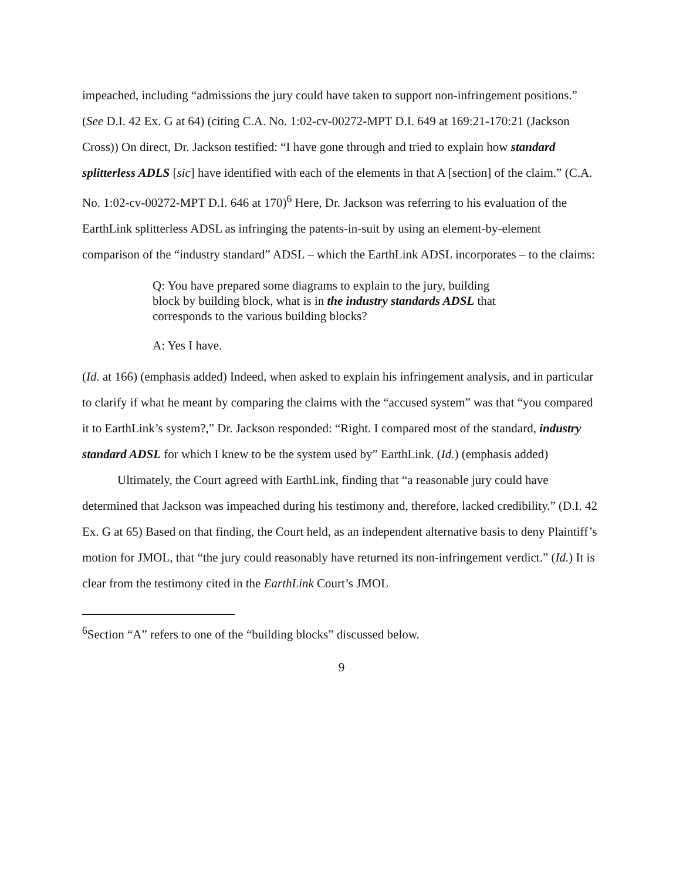impeached, including “admissions the jury could have taken to support non-infringement positions.” (See D.I. 42 Ex. G at 64) (citing C.A. No. 1:02-cv-00272-MPT D.I. 649 at 169:21-170:21 (Jackson Cross)) On direct, Dr. Jackson testified: “I have gone through and tried to explain how standard splitterless ADLS [sic] have identified with each of the elements in that A [section] of the claim.” (C.A. No. 1:02-cv-00272-MPT D.I. 646 at 170)<sup>6</sup> Here, Dr. Jackson was referring to his evaluation of the EarthLink splitterless ADSL as infringing the patents-in-suit by using an element-by-element comparison of the “industry standard” ADSL – which the EarthLink ADSL incorporates – to the claims:
Q: You have prepared some diagrams to explain to the jury, building block by building block, what is in the industry standards ADSL that corresponds to the various building blocks?
A: Yes I have.
(Id. at 166) (emphasis added) Indeed, when asked to explain his infringement analysis, and in particular to clarify if what he meant by comparing the claims with the “accused system” was that “you compared it to EarthLink’s system?,” Dr. Jackson responded: “Right. I compared most of the standard, industry standard ADSL for which I knew to be the system used by” EarthLink. (Id.) (emphasis added)
Ultimately, the Court agreed with EarthLink, finding that “a reasonable jury could have determined that Jackson was impeached during his testimony and, therefore, lacked credibility.” (D.I. 42 Ex. G at 65) Based on that finding, the Court held, as an independent alternative basis to deny Plaintiff’s motion for JMOL, that “the jury could reasonably have returned its non-infringement verdict.” (Id.) It is clear from the testimony cited in the EarthLink Court’s JMOL
<sup>6</sup> Section “A” refers to one of the “building blocks” discussed below.
9